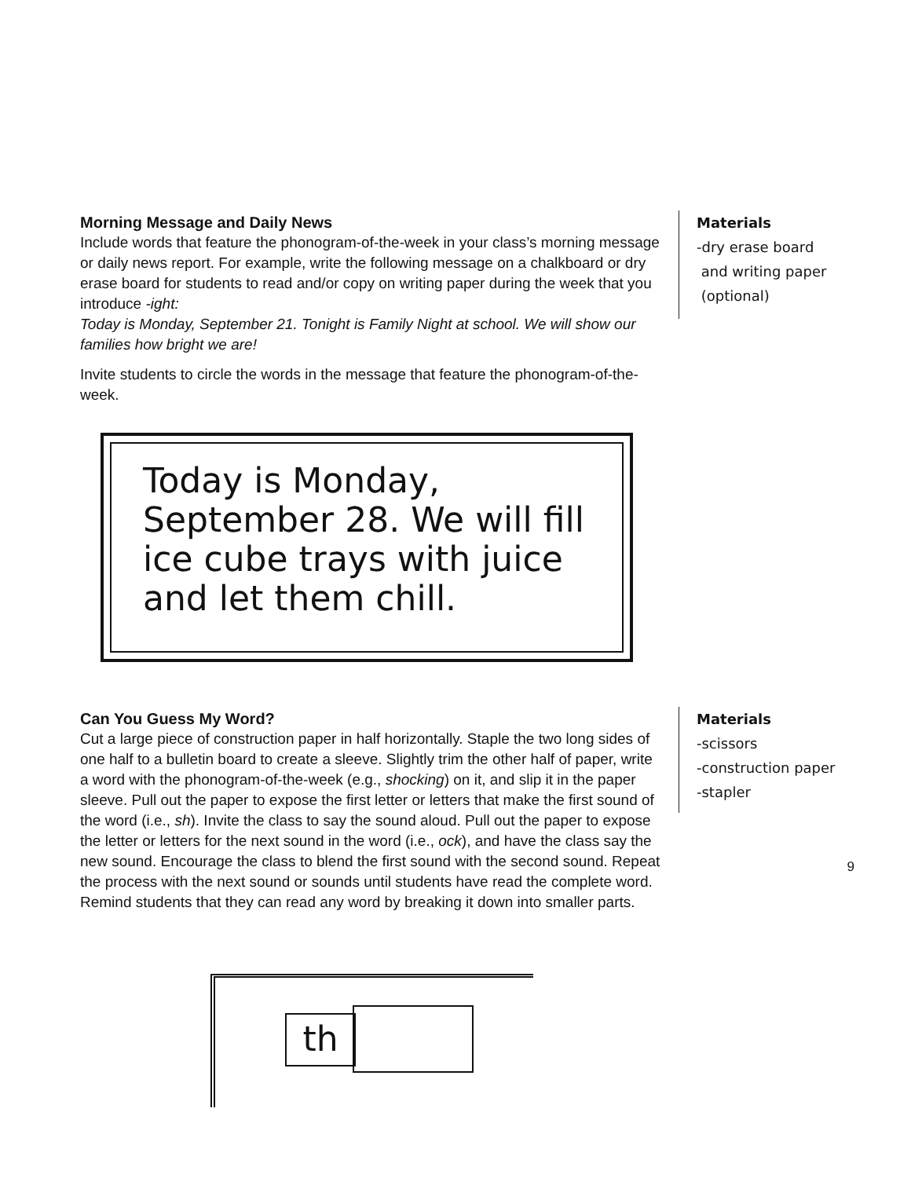Morning Message and Daily News
Include words that feature the phonogram-of-the-week in your class’s morning message or daily news report. For example, write the following message on a chalkboard or dry erase board for students to read and/or copy on writing paper during the week that you introduce -ight:
Today is Monday, September 21. Tonight is Family Night at school. We will show our families how bright we are!
Invite students to circle the words in the message that feature the phonogram-of-the-week.
Materials
-dry erase board
and writing paper
(optional)
Today is Monday, September 28. We will fill ice cube trays with juice and let them chill.
Can You Guess My Word?
Cut a large piece of construction paper in half horizontally. Staple the two long sides of one half to a bulletin board to create a sleeve. Slightly trim the other half of paper, write a word with the phonogram-of-the-week (e.g., shocking) on it, and slip it in the paper sleeve. Pull out the paper to expose the first letter or letters that make the first sound of the word (i.e., sh). Invite the class to say the sound aloud. Pull out the paper to expose the letter or letters for the next sound in the word (i.e., ock), and have the class say the new sound. Encourage the class to blend the first sound with the second sound. Repeat the process with the next sound or sounds until students have read the complete word. Remind students that they can read any word by breaking it down into smaller parts.
Materials
-scissors
-construction paper
-stapler
th
9